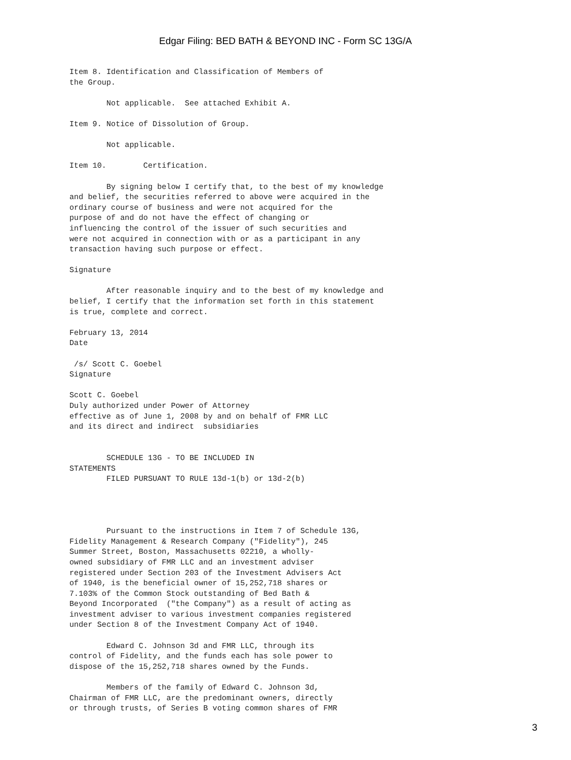Edgar Filing: BED BATH & BEYOND INC - Form SC 13G/A
Item 8. Identification and Classification of Members of
the Group.

        Not applicable.  See attached Exhibit A.

Item 9. Notice of Dissolution of Group.

        Not applicable.

Item 10.        Certification.

        By signing below I certify that, to the best of my knowledge
and belief, the securities referred to above were acquired in the
ordinary course of business and were not acquired for the
purpose of and do not have the effect of changing or
influencing the control of the issuer of such securities and
were not acquired in connection with or as a participant in any
transaction having such purpose or effect.

Signature

        After reasonable inquiry and to the best of my knowledge and
belief, I certify that the information set forth in this statement
is true, complete and correct.

February 13, 2014
Date

 /s/ Scott C. Goebel
Signature

Scott C. Goebel
Duly authorized under Power of Attorney
effective as of June 1, 2008 by and on behalf of FMR LLC
and its direct and indirect  subsidiaries


        SCHEDULE 13G - TO BE INCLUDED IN
STATEMENTS
        FILED PURSUANT TO RULE 13d-1(b) or 13d-2(b)




        Pursuant to the instructions in Item 7 of Schedule 13G,
Fidelity Management & Research Company ("Fidelity"), 245
Summer Street, Boston, Massachusetts 02210, a wholly-
owned subsidiary of FMR LLC and an investment adviser
registered under Section 203 of the Investment Advisers Act
of 1940, is the beneficial owner of 15,252,718 shares or
7.103% of the Common Stock outstanding of Bed Bath &
Beyond Incorporated  ("the Company") as a result of acting as
investment adviser to various investment companies registered
under Section 8 of the Investment Company Act of 1940.

        Edward C. Johnson 3d and FMR LLC, through its
control of Fidelity, and the funds each has sole power to
dispose of the 15,252,718 shares owned by the Funds.

        Members of the family of Edward C. Johnson 3d,
Chairman of FMR LLC, are the predominant owners, directly
or through trusts, of Series B voting common shares of FMR
3